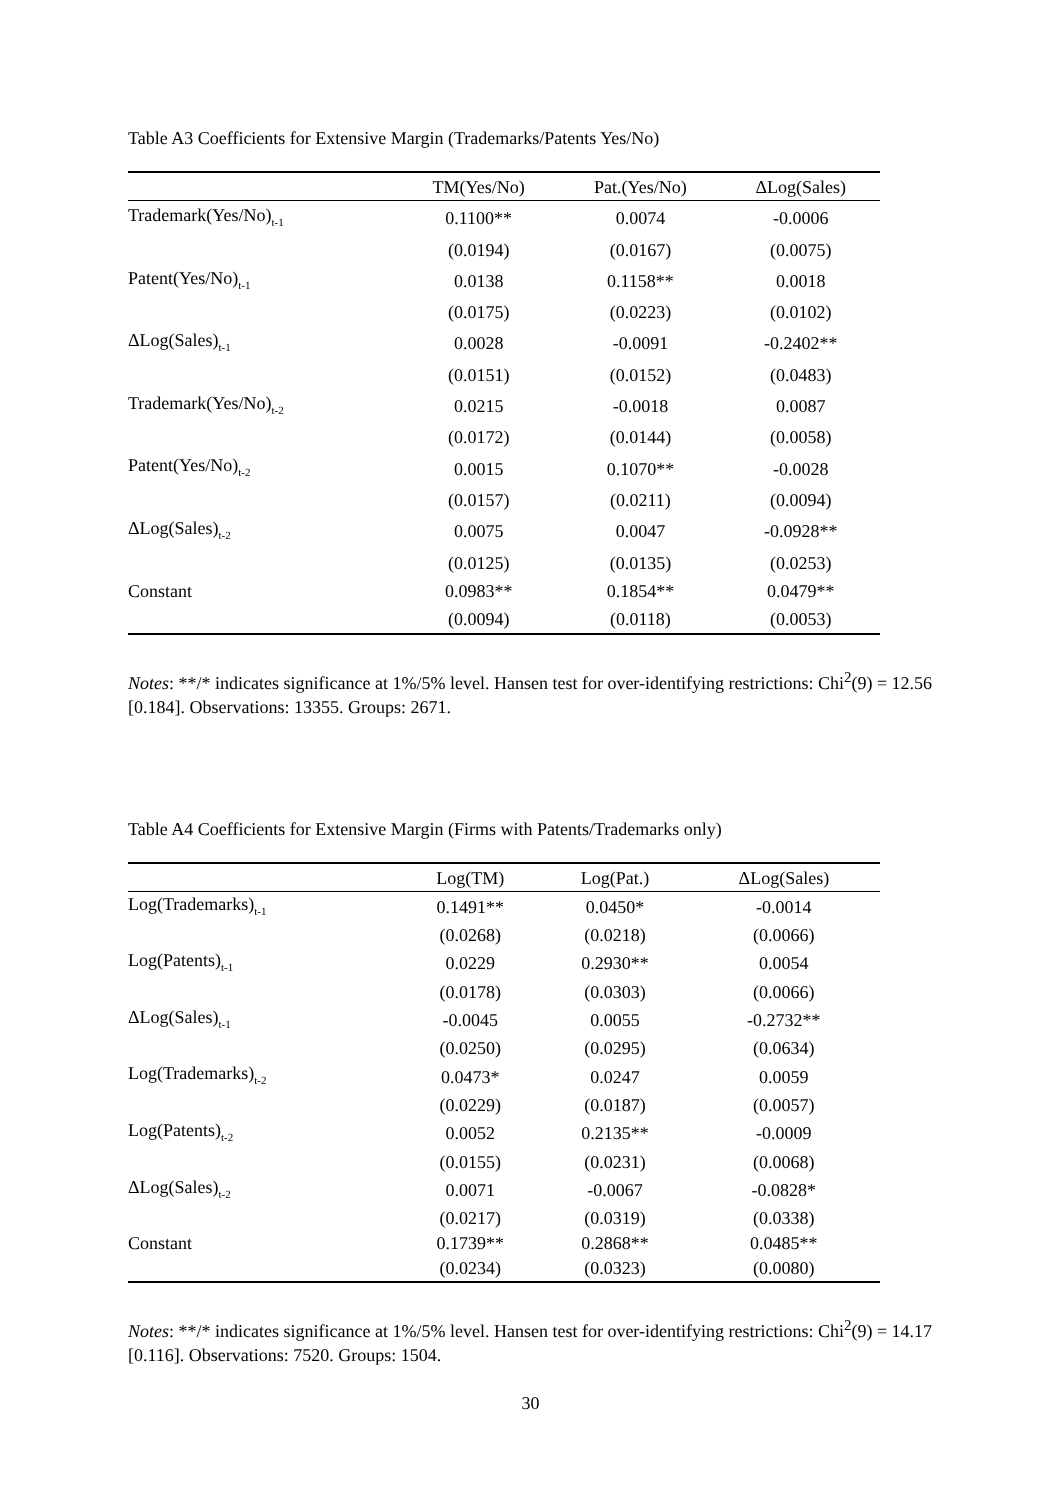Table A3 Coefficients for Extensive Margin (Trademarks/Patents Yes/No)
| | TM(Yes/No) | Pat.(Yes/No) | ΔLog(Sales) |
| --- | --- | --- | --- |
| Trademark(Yes/No)<sub>t-1</sub> | 0.1100** | 0.0074 | -0.0006 |
| | (0.0194) | (0.0167) | (0.0075) |
| Patent(Yes/No)<sub>t-1</sub> | 0.0138 | 0.1158** | 0.0018 |
| | (0.0175) | (0.0223) | (0.0102) |
| ΔLog(Sales)<sub>t-1</sub> | 0.0028 | -0.0091 | -0.2402** |
| | (0.0151) | (0.0152) | (0.0483) |
| Trademark(Yes/No)<sub>t-2</sub> | 0.0215 | -0.0018 | 0.0087 |
| | (0.0172) | (0.0144) | (0.0058) |
| Patent(Yes/No)<sub>t-2</sub> | 0.0015 | 0.1070** | -0.0028 |
| | (0.0157) | (0.0211) | (0.0094) |
| ΔLog(Sales)<sub>t-2</sub> | 0.0075 | 0.0047 | -0.0928** |
| | (0.0125) | (0.0135) | (0.0253) |
| Constant | 0.0983** | 0.1854** | 0.0479** |
| | (0.0094) | (0.0118) | (0.0053) |
Notes: **/* indicates significance at 1%/5% level. Hansen test for over-identifying restrictions: Chi<sup>2</sup>(9) = 12.56 [0.184]. Observations: 13355. Groups: 2671.
Table A4 Coefficients for Extensive Margin (Firms with Patents/Trademarks only)
| | Log(TM) | Log(Pat.) | ΔLog(Sales) |
| --- | --- | --- | --- |
| Log(Trademarks)<sub>t-1</sub> | 0.1491** | 0.0450* | -0.0014 |
| | (0.0268) | (0.0218) | (0.0066) |
| Log(Patents)<sub>t-1</sub> | 0.0229 | 0.2930** | 0.0054 |
| | (0.0178) | (0.0303) | (0.0066) |
| ΔLog(Sales)<sub>t-1</sub> | -0.0045 | 0.0055 | -0.2732** |
| | (0.0250) | (0.0295) | (0.0634) |
| Log(Trademarks)<sub>t-2</sub> | 0.0473* | 0.0247 | 0.0059 |
| | (0.0229) | (0.0187) | (0.0057) |
| Log(Patents)<sub>t-2</sub> | 0.0052 | 0.2135** | -0.0009 |
| | (0.0155) | (0.0231) | (0.0068) |
| ΔLog(Sales)<sub>t-2</sub> | 0.0071 | -0.0067 | -0.0828* |
| | (0.0217) | (0.0319) | (0.0338) |
| Constant | 0.1739** | 0.2868** | 0.0485** |
| | (0.0234) | (0.0323) | (0.0080) |
Notes: **/* indicates significance at 1%/5% level. Hansen test for over-identifying restrictions: Chi<sup>2</sup>(9) = 14.17 [0.116]. Observations: 7520. Groups: 1504.
30